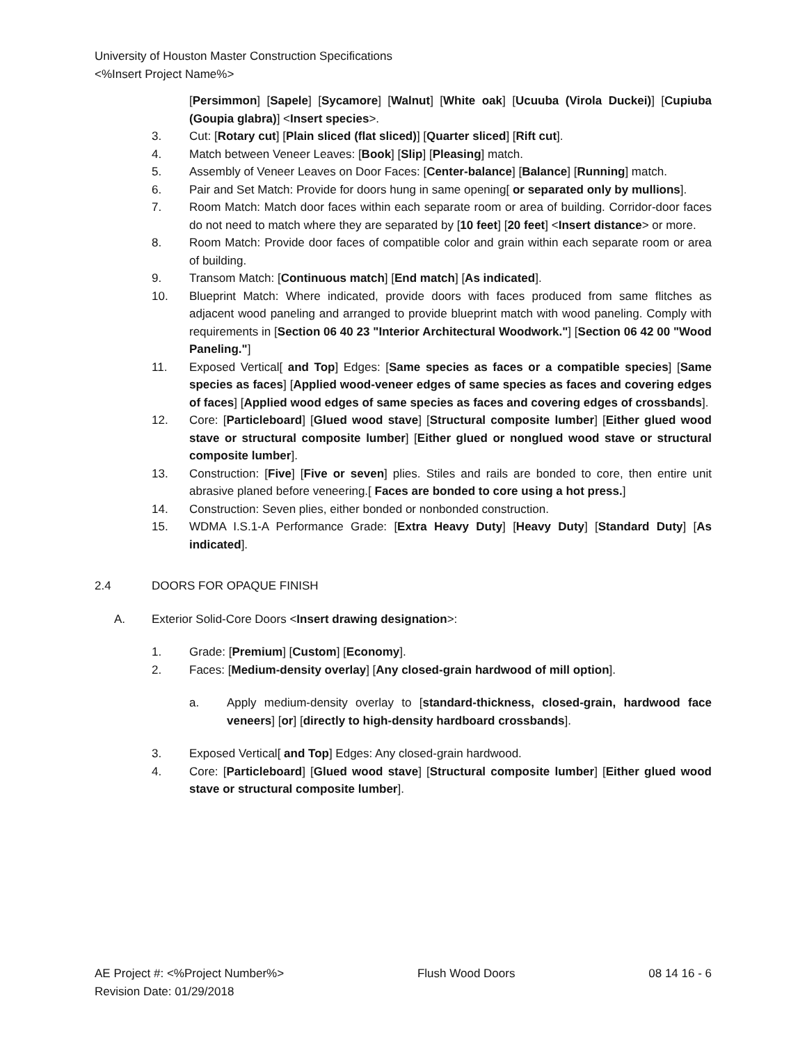University of Houston Master Construction Specifications
<%Insert Project Name%>
[Persimmon] [Sapele] [Sycamore] [Walnut] [White oak] [Ucuuba (Virola Duckei)] [Cupiuba (Goupia glabra)] <Insert species>.
3. Cut: [Rotary cut] [Plain sliced (flat sliced)] [Quarter sliced] [Rift cut].
4. Match between Veneer Leaves: [Book] [Slip] [Pleasing] match.
5. Assembly of Veneer Leaves on Door Faces: [Center-balance] [Balance] [Running] match.
6. Pair and Set Match: Provide for doors hung in same opening[ or separated only by mullions].
7. Room Match: Match door faces within each separate room or area of building. Corridor-door faces do not need to match where they are separated by [10 feet] [20 feet] <Insert distance> or more.
8. Room Match: Provide door faces of compatible color and grain within each separate room or area of building.
9. Transom Match: [Continuous match] [End match] [As indicated].
10. Blueprint Match: Where indicated, provide doors with faces produced from same flitches as adjacent wood paneling and arranged to provide blueprint match with wood paneling. Comply with requirements in [Section 06 40 23 "Interior Architectural Woodwork."] [Section 06 42 00 "Wood Paneling."]
11. Exposed Vertical[ and Top] Edges: [Same species as faces or a compatible species] [Same species as faces] [Applied wood-veneer edges of same species as faces and covering edges of faces] [Applied wood edges of same species as faces and covering edges of crossbands].
12. Core: [Particleboard] [Glued wood stave] [Structural composite lumber] [Either glued wood stave or structural composite lumber] [Either glued or nonglued wood stave or structural composite lumber].
13. Construction: [Five] [Five or seven] plies. Stiles and rails are bonded to core, then entire unit abrasive planed before veneering.[ Faces are bonded to core using a hot press.]
14. Construction: Seven plies, either bonded or nonbonded construction.
15. WDMA I.S.1-A Performance Grade: [Extra Heavy Duty] [Heavy Duty] [Standard Duty] [As indicated].
2.4 DOORS FOR OPAQUE FINISH
A. Exterior Solid-Core Doors <Insert drawing designation>:
1. Grade: [Premium] [Custom] [Economy].
2. Faces: [Medium-density overlay] [Any closed-grain hardwood of mill option].
a. Apply medium-density overlay to [standard-thickness, closed-grain, hardwood face veneers] [or] [directly to high-density hardboard crossbands].
3. Exposed Vertical[ and Top] Edges: Any closed-grain hardwood.
4. Core: [Particleboard] [Glued wood stave] [Structural composite lumber] [Either glued wood stave or structural composite lumber].
AE Project #: <%Project Number%> Flush Wood Doors 08 14 16 - 6
Revision Date: 01/29/2018